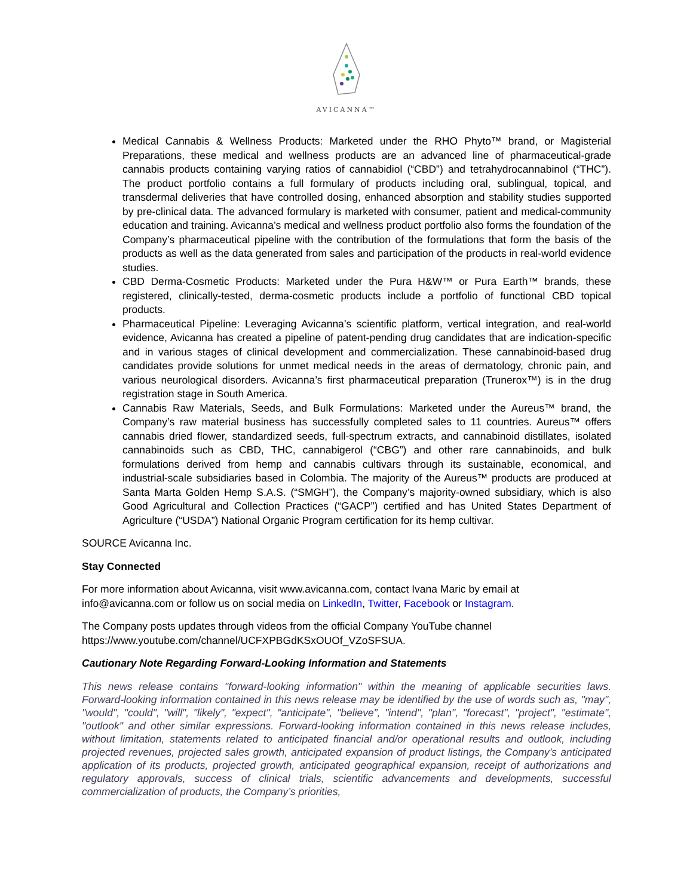AVICANNA™
Medical Cannabis & Wellness Products: Marketed under the RHO Phyto™ brand, or Magisterial Preparations, these medical and wellness products are an advanced line of pharmaceutical-grade cannabis products containing varying ratios of cannabidiol (“CBD”) and tetrahydrocannabinol (“THC”). The product portfolio contains a full formulary of products including oral, sublingual, topical, and transdermal deliveries that have controlled dosing, enhanced absorption and stability studies supported by pre-clinical data. The advanced formulary is marketed with consumer, patient and medical-community education and training. Avicanna’s medical and wellness product portfolio also forms the foundation of the Company’s pharmaceutical pipeline with the contribution of the formulations that form the basis of the products as well as the data generated from sales and participation of the products in real-world evidence studies.
CBD Derma-Cosmetic Products: Marketed under the Pura H&W™ or Pura Earth™ brands, these registered, clinically-tested, derma-cosmetic products include a portfolio of functional CBD topical products.
Pharmaceutical Pipeline: Leveraging Avicanna’s scientific platform, vertical integration, and real-world evidence, Avicanna has created a pipeline of patent-pending drug candidates that are indication-specific and in various stages of clinical development and commercialization. These cannabinoid-based drug candidates provide solutions for unmet medical needs in the areas of dermatology, chronic pain, and various neurological disorders. Avicanna’s first pharmaceutical preparation (Trunerox™) is in the drug registration stage in South America.
Cannabis Raw Materials, Seeds, and Bulk Formulations: Marketed under the Aureus™ brand, the Company’s raw material business has successfully completed sales to 11 countries. Aureus™ offers cannabis dried flower, standardized seeds, full-spectrum extracts, and cannabinoid distillates, isolated cannabinoids such as CBD, THC, cannabigerol (“CBG”) and other rare cannabinoids, and bulk formulations derived from hemp and cannabis cultivars through its sustainable, economical, and industrial-scale subsidiaries based in Colombia. The majority of the Aureus™ products are produced at Santa Marta Golden Hemp S.A.S. (“SMGH”), the Company’s majority-owned subsidiary, which is also Good Agricultural and Collection Practices (“GACP”) certified and has United States Department of Agriculture (“USDA”) National Organic Program certification for its hemp cultivar.
SOURCE Avicanna Inc.
Stay Connected
For more information about Avicanna, visit www.avicanna.com, contact Ivana Maric by email at info@avicanna.com or follow us on social media on LinkedIn, Twitter, Facebook or Instagram.
The Company posts updates through videos from the official Company YouTube channel https://www.youtube.com/channel/UCFXPBGdKSxOUOf_VZoSFSUA.
Cautionary Note Regarding Forward-Looking Information and Statements
This news release contains "forward-looking information" within the meaning of applicable securities laws. Forward-looking information contained in this news release may be identified by the use of words such as, "may", "would", "could", "will", "likely", "expect", "anticipate", "believe”, "intend", "plan", "forecast", "project", "estimate", "outlook" and other similar expressions. Forward-looking information contained in this news release includes, without limitation, statements related to anticipated financial and/or operational results and outlook, including projected revenues, projected sales growth, anticipated expansion of product listings, the Company’s anticipated application of its products, projected growth, anticipated geographical expansion, receipt of authorizations and regulatory approvals, success of clinical trials, scientific advancements and developments, successful commercialization of products, the Company’s priorities,